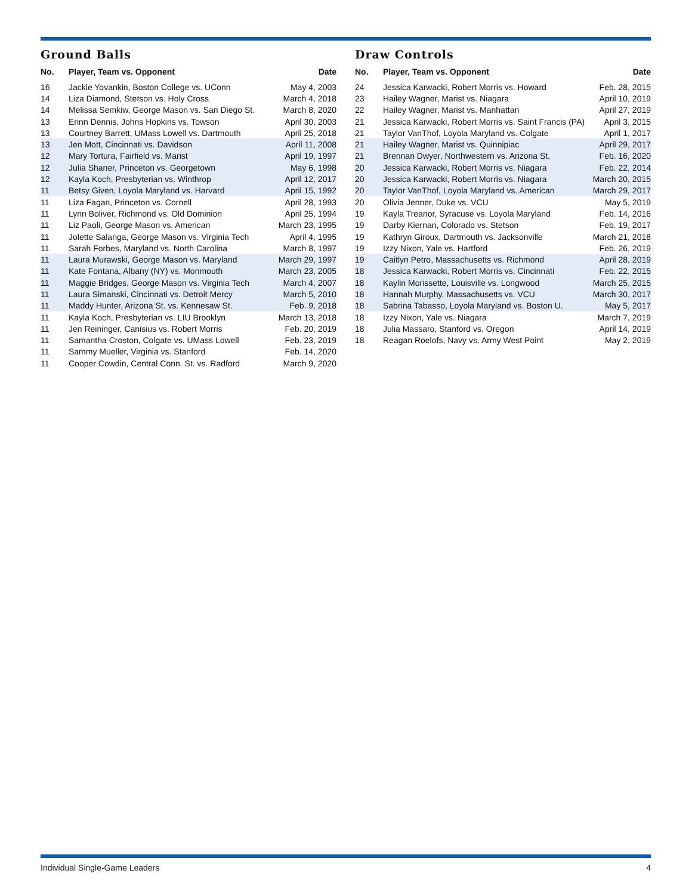Ground Balls
| No. | Player, Team vs. Opponent | Date |
| --- | --- | --- |
| 16 | Jackie Yovankin, Boston College vs. UConn | May 4, 2003 |
| 14 | Liza Diamond, Stetson vs. Holy Cross | March 4, 2018 |
| 14 | Melissa Semkiw, George Mason vs. San Diego St. | March 8, 2020 |
| 13 | Erinn Dennis, Johns Hopkins vs. Towson | April 30, 2003 |
| 13 | Courtney Barrett, UMass Lowell vs. Dartmouth | April 25, 2018 |
| 13 | Jen Mott, Cincinnati vs. Davidson | April 11, 2008 |
| 12 | Mary Tortura, Fairfield vs. Marist | April 19, 1997 |
| 12 | Julia Shaner, Princeton vs. Georgetown | May 6, 1998 |
| 12 | Kayla Koch, Presbyterian vs. Winthrop | April 12, 2017 |
| 11 | Betsy Given, Loyola Maryland vs. Harvard | April 15, 1992 |
| 11 | Liza Fagan, Princeton vs. Cornell | April 28, 1993 |
| 11 | Lynn Boliver, Richmond vs. Old Dominion | April 25, 1994 |
| 11 | Liz Paoli, George Mason vs. American | March 23, 1995 |
| 11 | Jolette Salanga, George Mason vs. Virginia Tech | April 4, 1995 |
| 11 | Sarah Forbes, Maryland vs. North Carolina | March 8, 1997 |
| 11 | Laura Murawski, George Mason vs. Maryland | March 29, 1997 |
| 11 | Kate Fontana, Albany (NY) vs. Monmouth | March 23, 2005 |
| 11 | Maggie Bridges, George Mason vs. Virginia Tech | March 4, 2007 |
| 11 | Laura Simanski, Cincinnati vs. Detroit Mercy | March 5, 2010 |
| 11 | Maddy Hunter, Arizona St. vs. Kennesaw St. | Feb. 9, 2018 |
| 11 | Kayla Koch, Presbyterian vs. LIU Brooklyn | March 13, 2018 |
| 11 | Jen Reininger, Canisius vs. Robert Morris | Feb. 20, 2019 |
| 11 | Samantha Croston, Colgate vs. UMass Lowell | Feb. 23, 2019 |
| 11 | Sammy Mueller, Virginia vs. Stanford | Feb. 14, 2020 |
| 11 | Cooper Cowdin, Central Conn. St. vs. Radford | March 9, 2020 |
Draw Controls
| No. | Player, Team vs. Opponent | Date |
| --- | --- | --- |
| 24 | Jessica Karwacki, Robert Morris vs. Howard | Feb. 28, 2015 |
| 23 | Hailey Wagner, Marist vs. Niagara | April 10, 2019 |
| 22 | Hailey Wagner, Marist vs. Manhattan | April 27, 2019 |
| 21 | Jessica Karwacki, Robert Morris vs. Saint Francis (PA) | April 3, 2015 |
| 21 | Taylor VanThof, Loyola Maryland vs. Colgate | April 1, 2017 |
| 21 | Hailey Wagner, Marist vs. Quinnipiac | April 29, 2017 |
| 21 | Brennan Dwyer, Northwestern vs. Arizona St. | Feb. 16, 2020 |
| 20 | Jessica Karwacki, Robert Morris vs. Niagara | Feb. 22, 2014 |
| 20 | Jessica Karwacki, Robert Morris vs. Niagara | March 20, 2015 |
| 20 | Taylor VanThof, Loyola Maryland vs. American | March 29, 2017 |
| 20 | Olivia Jenner, Duke vs. VCU | May 5, 2019 |
| 19 | Kayla Treanor, Syracuse vs. Loyola Maryland | Feb. 14, 2016 |
| 19 | Darby Kiernan, Colorado vs. Stetson | Feb. 19, 2017 |
| 19 | Kathryn Giroux, Dartmouth vs. Jacksonville | March 21, 2018 |
| 19 | Izzy Nixon, Yale vs. Hartford | Feb. 26, 2019 |
| 19 | Caitlyn Petro, Massachusetts vs. Richmond | April 28, 2019 |
| 18 | Jessica Karwacki, Robert Morris vs. Cincinnati | Feb. 22, 2015 |
| 18 | Kaylin Morissette, Louisville vs. Longwood | March 25, 2015 |
| 18 | Hannah Murphy, Massachusetts vs. VCU | March 30, 2017 |
| 18 | Sabrina Tabasso, Loyola Maryland vs. Boston U. | May 5, 2017 |
| 18 | Izzy Nixon, Yale vs. Niagara | March 7, 2019 |
| 18 | Julia Massaro, Stanford vs. Oregon | April 14, 2019 |
| 18 | Reagan Roelofs, Navy vs. Army West Point | May 2, 2019 |
Individual Single-Game Leaders 4